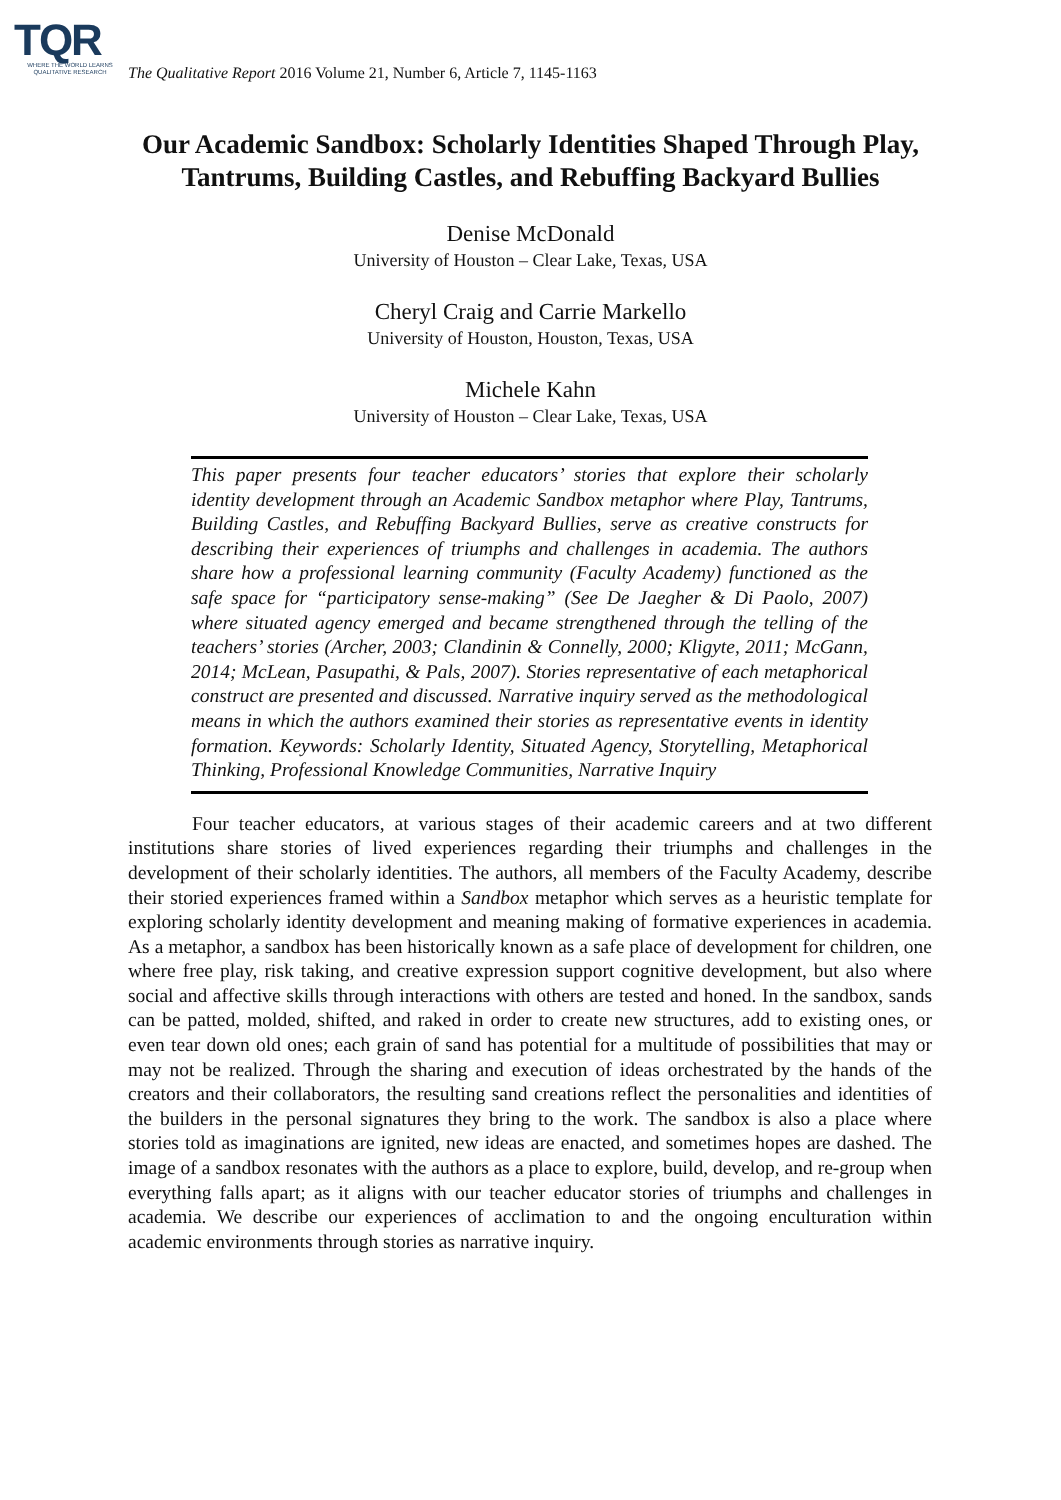TQR
WHERE THE WORLD LEARNS
QUALITATIVE RESEARCH
The Qualitative Report 2016 Volume 21, Number 6, Article 7, 1145-1163
Our Academic Sandbox: Scholarly Identities Shaped Through Play, Tantrums, Building Castles, and Rebuffing Backyard Bullies
Denise McDonald
University of Houston – Clear Lake, Texas, USA
Cheryl Craig and Carrie Markello
University of Houston, Houston, Texas, USA
Michele Kahn
University of Houston – Clear Lake, Texas, USA
This paper presents four teacher educators’ stories that explore their scholarly identity development through an Academic Sandbox metaphor where Play, Tantrums, Building Castles, and Rebuffing Backyard Bullies, serve as creative constructs for describing their experiences of triumphs and challenges in academia. The authors share how a professional learning community (Faculty Academy) functioned as the safe space for “participatory sense-making” (See De Jaegher & Di Paolo, 2007) where situated agency emerged and became strengthened through the telling of the teachers’ stories (Archer, 2003; Clandinin & Connelly, 2000; Kligyte, 2011; McGann, 2014; McLean, Pasupathi, & Pals, 2007). Stories representative of each metaphorical construct are presented and discussed. Narrative inquiry served as the methodological means in which the authors examined their stories as representative events in identity formation. Keywords: Scholarly Identity, Situated Agency, Storytelling, Metaphorical Thinking, Professional Knowledge Communities, Narrative Inquiry
Four teacher educators, at various stages of their academic careers and at two different institutions share stories of lived experiences regarding their triumphs and challenges in the development of their scholarly identities. The authors, all members of the Faculty Academy, describe their storied experiences framed within a Sandbox metaphor which serves as a heuristic template for exploring scholarly identity development and meaning making of formative experiences in academia. As a metaphor, a sandbox has been historically known as a safe place of development for children, one where free play, risk taking, and creative expression support cognitive development, but also where social and affective skills through interactions with others are tested and honed. In the sandbox, sands can be patted, molded, shifted, and raked in order to create new structures, add to existing ones, or even tear down old ones; each grain of sand has potential for a multitude of possibilities that may or may not be realized. Through the sharing and execution of ideas orchestrated by the hands of the creators and their collaborators, the resulting sand creations reflect the personalities and identities of the builders in the personal signatures they bring to the work. The sandbox is also a place where stories told as imaginations are ignited, new ideas are enacted, and sometimes hopes are dashed. The image of a sandbox resonates with the authors as a place to explore, build, develop, and re-group when everything falls apart; as it aligns with our teacher educator stories of triumphs and challenges in academia. We describe our experiences of acclimation to and the ongoing enculturation within academic environments through stories as narrative inquiry.